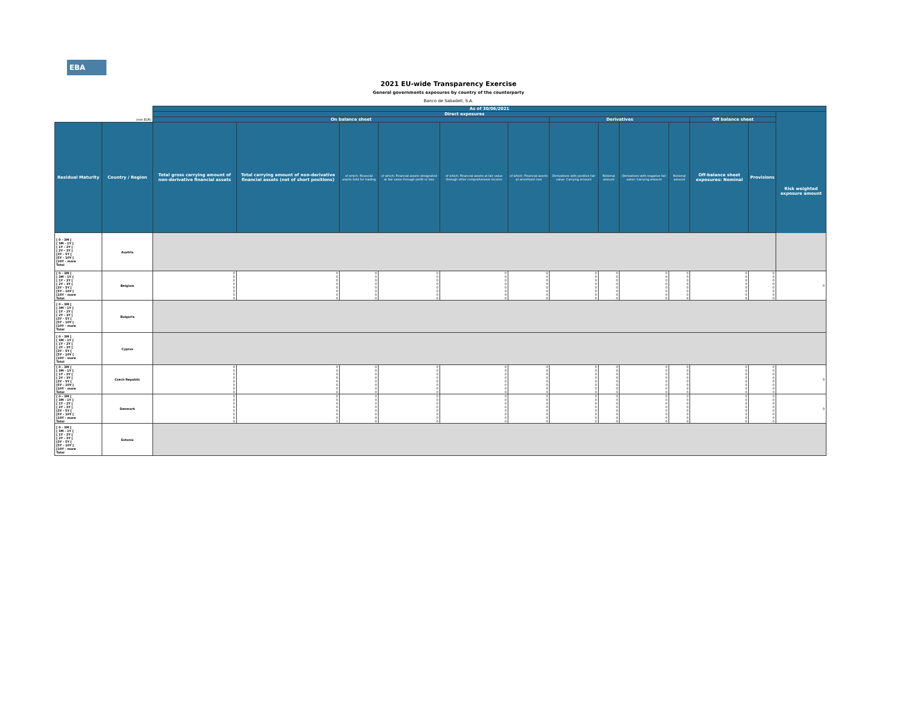EBA
2021 EU-wide Transparency Exercise
General governments exposures by country of the counterparty
Banco de Sabadell, S.A.
| | | As of 30/06/2021 | | | | | | | | | | | | |
| | | Direct exposures | | | | | | | | | | | | Risk weighted exposure amount |
| (mln EUR) | | On balance sheet | | | | | | Derivatives | | | | Off balance sheet | | |
| Residual Maturity | Country / Region | Total gross carrying amount of non-derivative financial assets | Total carrying amount of non-derivative financial assets (net of short positions) | of which: Financial assets held for trading | of which: Financial assets designated at fair value through profit or loss | of which: Financial assets at fair value through other comprehensive income | of which: Financial assets at amortised cost | Derivatives with positive fair value: Carrying amount | Notional amount | Derivatives with negative fair value: Carrying amount | Notional amount | Off-balance sheet exposures: Nominal | Provisions | |
| [ 0 - 3M [ [ 3M - 1Y [ [ 1Y - 2Y [ [ 2Y - 3Y [ [3Y - 5Y [ [5Y - 10Y [ [10Y - more Total | Austria | | | | | | | | | | | | | |
| [ 0 - 3M [ [ 3M - 1Y [ [ 1Y - 2Y [ [ 2Y - 3Y [ [3Y - 5Y [ [5Y - 10Y [ [10Y - more Total | Belgium | 0 0 0 0 0 0 0 0 | 0 0 0 0 0 0 0 0 | 0 0 0 0 0 0 0 0 | 0 0 0 0 0 0 0 0 | 0 0 0 0 0 0 0 0 | 0 0 0 0 0 0 0 0 | 0 0 0 0 0 0 0 0 | 0 0 0 0 0 0 0 0 | 0 0 0 0 0 0 0 0 | 0 0 0 0 0 0 0 0 | 0 0 0 0 0 0 0 0 | 0 0 0 0 0 0 0 0 | 0 |
| [ 0 - 3M [ [ 3M - 1Y [ [ 1Y - 2Y [ [ 2Y - 3Y [ [3Y - 5Y [ [5Y - 10Y [ [10Y - more Total | Bulgaria | | | | | | | | | | | | | |
| [ 0 - 3M [ [ 3M - 1Y [ [ 1Y - 2Y [ [ 2Y - 3Y [ [3Y - 5Y [ [5Y - 10Y [ [10Y - more Total | Cyprus | | | | | | | | | | | | | |
| [ 0 - 3M [ [ 3M - 1Y [ [ 1Y - 2Y [ [ 2Y - 3Y [ [3Y - 5Y [ [5Y - 10Y [ [10Y - more Total | Czech Republic | 0 0 0 0 0 0 0 0 | 0 0 0 0 0 0 0 0 | 0 0 0 0 0 0 0 0 | 0 0 0 0 0 0 0 0 | 0 0 0 0 0 0 0 0 | 0 0 0 0 0 0 0 0 | 0 0 0 0 0 0 0 0 | 0 0 0 0 0 0 0 0 | 0 0 0 0 0 0 0 0 | 0 0 0 0 0 0 0 0 | 0 0 0 0 0 0 0 0 | 0 0 0 0 0 0 0 0 | 0 |
| [ 0 - 3M [ [ 3M - 1Y [ [ 1Y - 2Y [ [ 2Y - 3Y [ [3Y - 5Y [ [5Y - 10Y [ [10Y - more Total | Denmark | 0 0 0 0 0 0 0 0 | 0 0 0 0 0 0 0 0 | 0 0 0 0 0 0 0 0 | 0 0 0 0 0 0 0 0 | 0 0 0 0 0 0 0 0 | 0 0 0 0 0 0 0 0 | 0 0 0 0 0 0 0 0 | 0 0 0 0 0 0 0 0 | 0 0 0 0 0 0 0 0 | 0 0 0 0 0 0 0 0 | 0 0 0 0 0 0 0 0 | 0 0 0 0 0 0 0 0 | 0 |
| [ 0 - 3M [ [ 3M - 1Y [ [ 1Y - 2Y [ [ 2Y - 3Y [ [3Y - 5Y [ [5Y - 10Y [ [10Y - more Total | Estonia | | | | | | | | | | | | | |